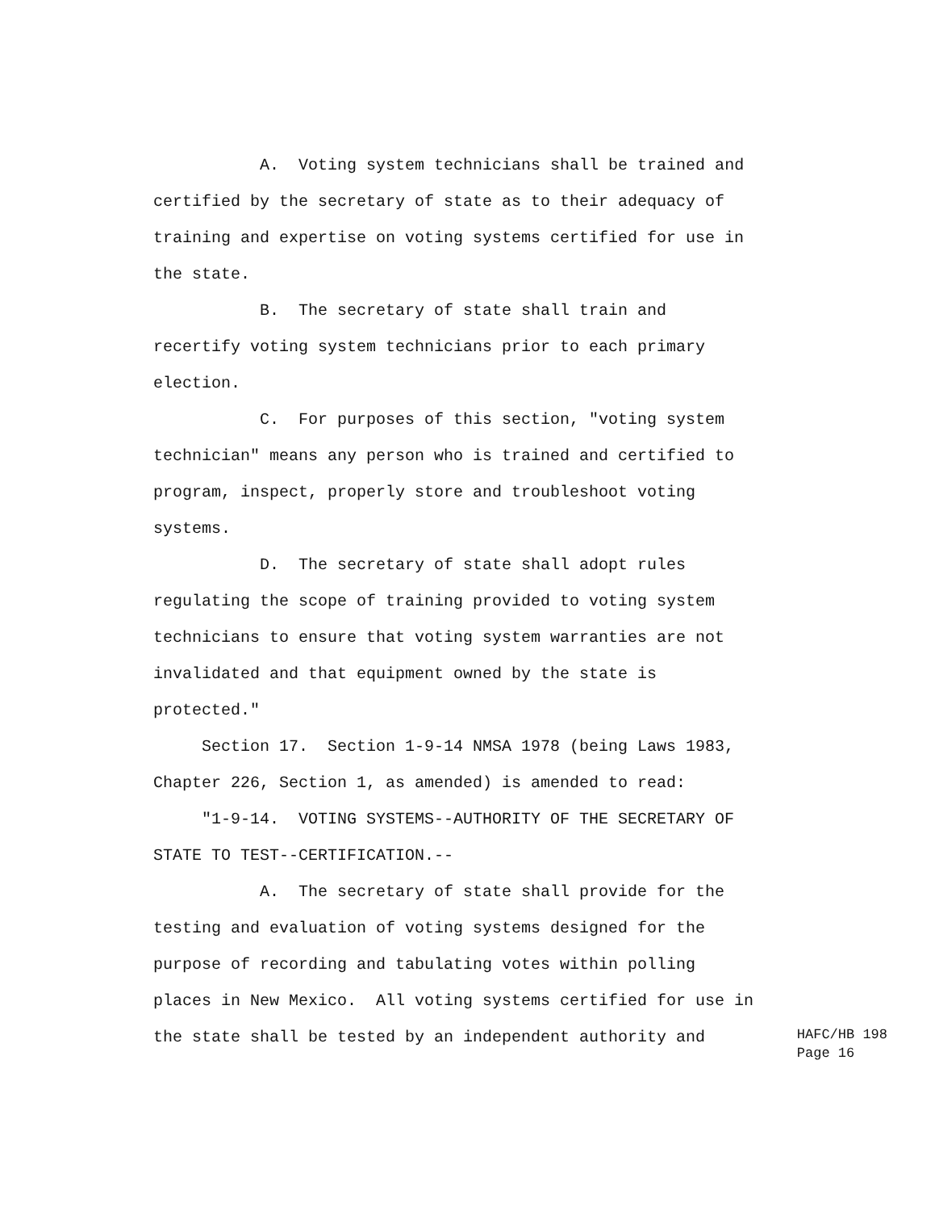A. Voting system technicians shall be trained and certified by the secretary of state as to their adequacy of training and expertise on voting systems certified for use in the state.
B. The secretary of state shall train and recertify voting system technicians prior to each primary election.
C. For purposes of this section, "voting system technician" means any person who is trained and certified to program, inspect, properly store and troubleshoot voting systems.
D. The secretary of state shall adopt rules regulating the scope of training provided to voting system technicians to ensure that voting system warranties are not invalidated and that equipment owned by the state is protected."
Section 17. Section 1-9-14 NMSA 1978 (being Laws 1983, Chapter 226, Section 1, as amended) is amended to read:
"1-9-14. VOTING SYSTEMS--AUTHORITY OF THE SECRETARY OF STATE TO TEST--CERTIFICATION.--
A. The secretary of state shall provide for the testing and evaluation of voting systems designed for the purpose of recording and tabulating votes within polling places in New Mexico. All voting systems certified for use in
the state shall be tested by an independent authority and
HAFC/HB 198
Page 16